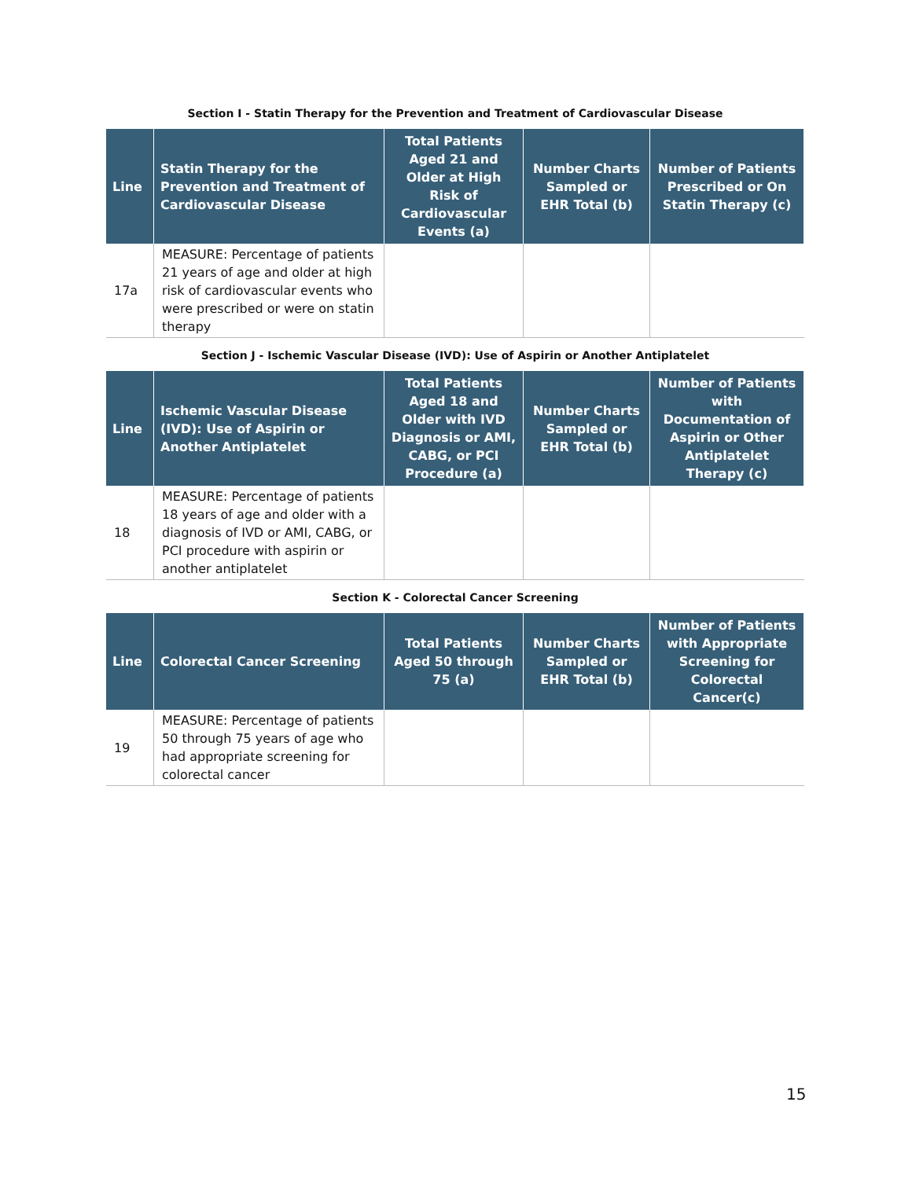Section I - Statin Therapy for the Prevention and Treatment of Cardiovascular Disease
| Line | Statin Therapy for the Prevention and Treatment of Cardiovascular Disease | Total Patients Aged 21 and Older at High Risk of Cardiovascular Events (a) | Number Charts Sampled or EHR Total (b) | Number of Patients Prescribed or On Statin Therapy (c) |
| --- | --- | --- | --- | --- |
| 17a | MEASURE: Percentage of patients 21 years of age and older at high risk of cardiovascular events who were prescribed or were on statin therapy | | | |
Section J - Ischemic Vascular Disease (IVD): Use of Aspirin or Another Antiplatelet
| Line | Ischemic Vascular Disease (IVD): Use of Aspirin or Another Antiplatelet | Total Patients Aged 18 and Older with IVD Diagnosis or AMI, CABG, or PCI Procedure (a) | Number Charts Sampled or EHR Total (b) | Number of Patients with Documentation of Aspirin or Other Antiplatelet Therapy (c) |
| --- | --- | --- | --- | --- |
| 18 | MEASURE: Percentage of patients 18 years of age and older with a diagnosis of IVD or AMI, CABG, or PCI procedure with aspirin or another antiplatelet | | | |
Section K - Colorectal Cancer Screening
| Line | Colorectal Cancer Screening | Total Patients Aged 50 through 75 (a) | Number Charts Sampled or EHR Total (b) | Number of Patients with Appropriate Screening for Colorectal Cancer(c) |
| --- | --- | --- | --- | --- |
| 19 | MEASURE: Percentage of patients 50 through 75 years of age who had appropriate screening for colorectal cancer | | | |
15